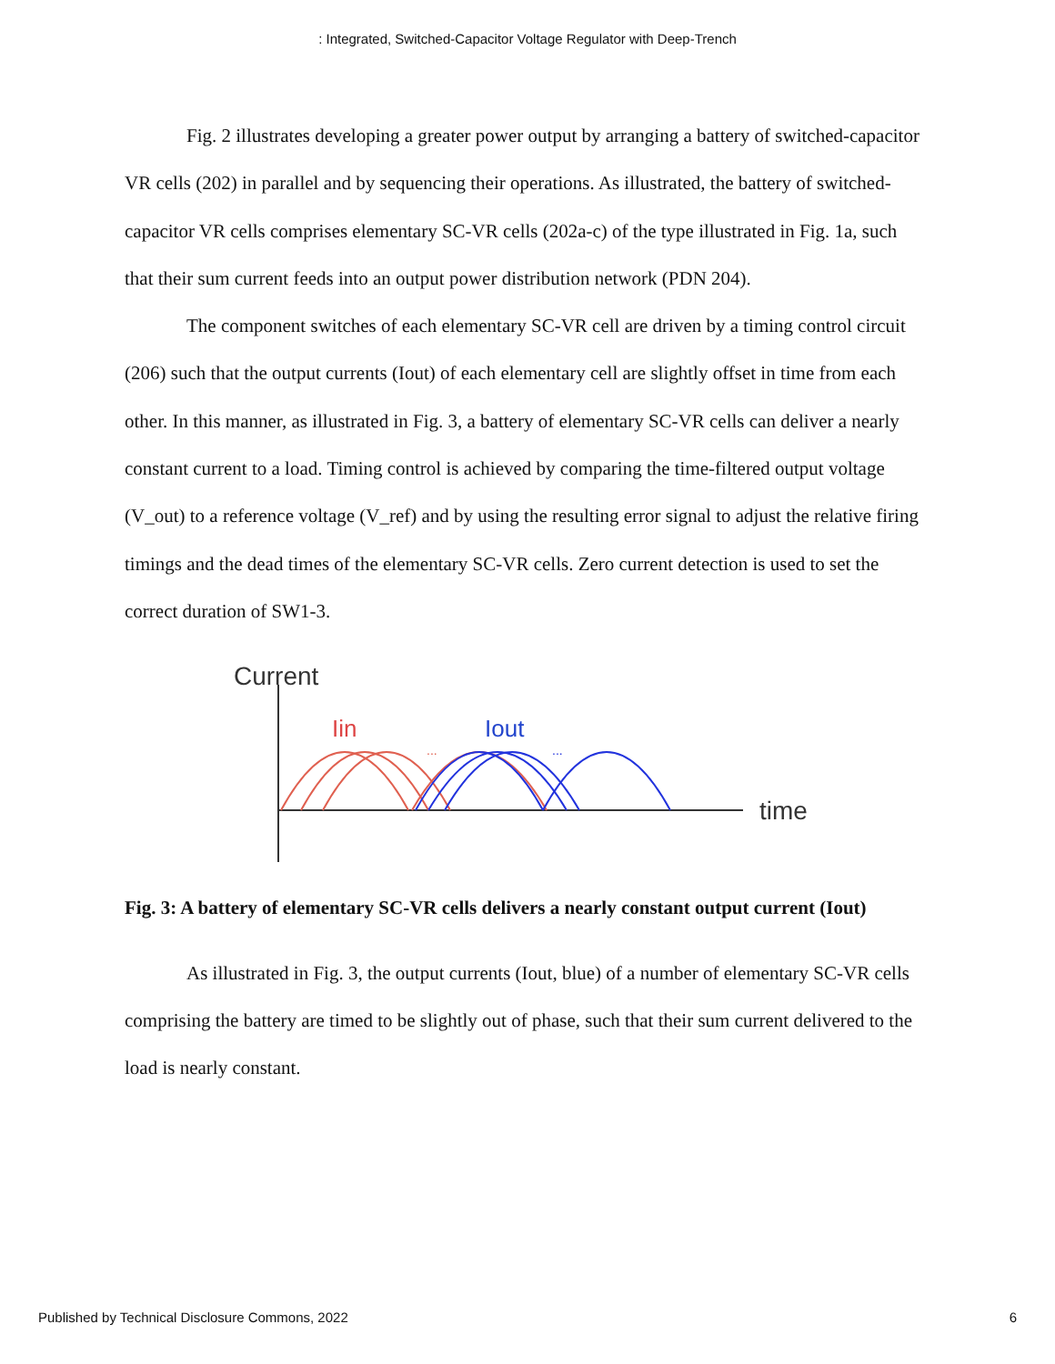: Integrated, Switched-Capacitor Voltage Regulator with Deep-Trench
Fig. 2 illustrates developing a greater power output by arranging a battery of switched-capacitor VR cells (202) in parallel and by sequencing their operations. As illustrated, the battery of switched-capacitor VR cells comprises elementary SC-VR cells (202a-c) of the type illustrated in Fig. 1a, such that their sum current feeds into an output power distribution network (PDN 204).
The component switches of each elementary SC-VR cell are driven by a timing control circuit (206) such that the output currents (Iout) of each elementary cell are slightly offset in time from each other. In this manner, as illustrated in Fig. 3, a battery of elementary SC-VR cells can deliver a nearly constant current to a load. Timing control is achieved by comparing the time-filtered output voltage (V_out) to a reference voltage (V_ref) and by using the resulting error signal to adjust the relative firing timings and the dead times of the elementary SC-VR cells. Zero current detection is used to set the correct duration of SW1-3.
Current
time
Iin
Iout
...
...
Fig. 3: A battery of elementary SC-VR cells delivers a nearly constant output current (Iout)
As illustrated in Fig. 3, the output currents (Iout, blue) of a number of elementary SC-VR cells comprising the battery are timed to be slightly out of phase, such that their sum current delivered to the load is nearly constant.
Published by Technical Disclosure Commons, 2022 6